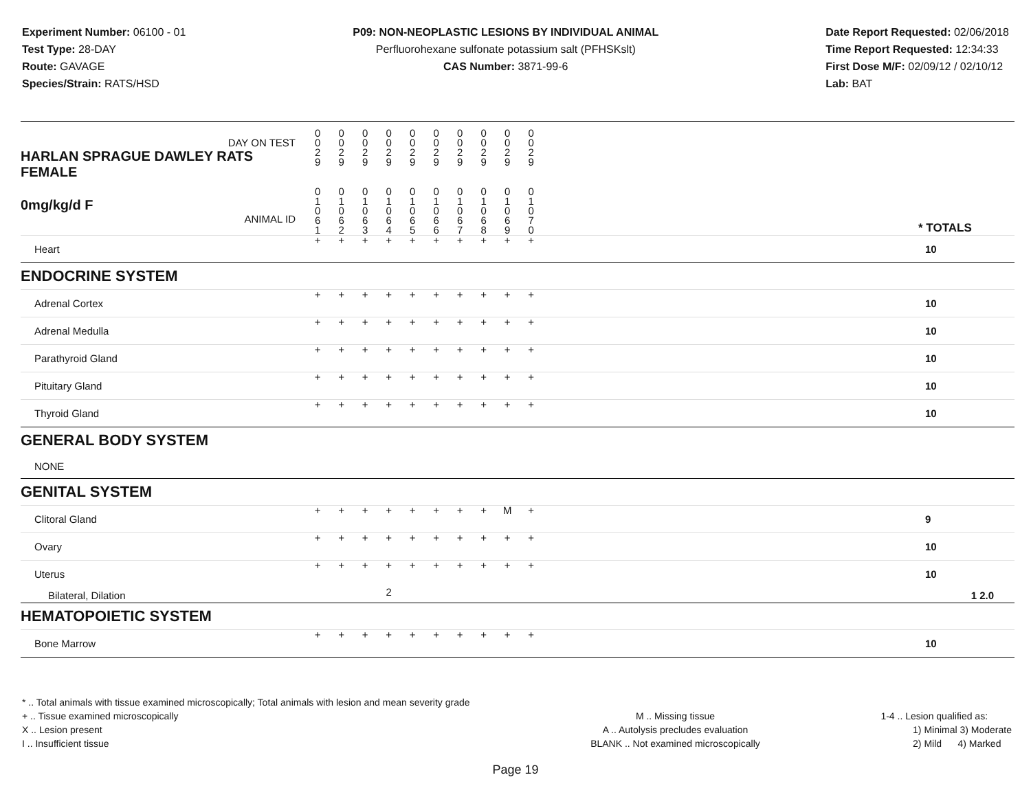Experiment Number: 06100 - 01
Test Type: 28-DAY
Route: GAVAGE
Species/Strain: RATS/HSD
P09: NON-NEOPLASTIC LESIONS BY INDIVIDUAL ANIMAL
Perfluorohexane sulfonate potassium salt (PFHSKslt)
CAS Number: 3871-99-6
Date Report Requested: 02/06/2018
Time Report Requested: 12:34:33
First Dose M/F: 02/09/12 / 02/10/12
Lab: BAT
| DAY ON TEST HARLAN SPRAGUE DAWLEY RATS FEMALE | 0 0 2 9 | 0 0 2 9 | 0 0 2 9 | 0 0 2 9 | 0 0 2 9 | 0 0 2 9 | 0 0 2 9 | 0 0 2 9 | 0 0 2 9 | 0 0 2 9 | | |
| 0mg/kg/d F ANIMAL ID | 0 1 0 6 1 | 0 1 0 6 2 | 0 1 0 6 3 | 0 1 0 6 4 | 0 1 0 6 5 | 0 1 0 6 6 | 0 1 0 6 7 | 0 1 0 6 8 | 0 1 0 6 9 | 0 1 0 7 0 | | * TOTALS |
| Heart | + | + | + | + | + | + | + | + | + | + | | 10 |
| ENDOCRINE SYSTEM | | | | | | | | | | | | |
| Adrenal Cortex | + | + | + | + | + | + | + | + | + | + | | 10 |
| Adrenal Medulla | + | + | + | + | + | + | + | + | + | + | | 10 |
| Parathyroid Gland | + | + | + | + | + | + | + | + | + | + | | 10 |
| Pituitary Gland | + | + | + | + | + | + | + | + | + | + | | 10 |
| Thyroid Gland | + | + | + | + | + | + | + | + | + | + | | 10 |
| GENERAL BODY SYSTEM | | | | | | | | | | | | |
| NONE | | | | | | | | | | | | |
| GENITAL SYSTEM | | | | | | | | | | | | |
| Clitoral Gland | + | + | + | + | + | + | + | + | M | + | | 9 |
| Ovary | + | + | + | + | + | + | + | + | + | + | | 10 |
| Uterus | + | + | + | + | + | + | + | + | + | + | | 10 |
| Bilateral, Dilation | | | | 2 | | | | | | | | 1 2.0 |
| HEMATOPOIETIC SYSTEM | | | | | | | | | | | | |
| Bone Marrow | + | + | + | + | + | + | + | + | + | + | | 10 |
* .. Total animals with tissue examined microscopically; Total animals with lesion and mean severity grade
+ .. Tissue examined microscopically
X .. Lesion present
I .. Insufficient tissue
M .. Missing tissue
A .. Autolysis precludes evaluation
BLANK .. Not examined microscopically
1-4 .. Lesion qualified as:
1) Minimal 3) Moderate
2) Mild 4) Marked
Page 19